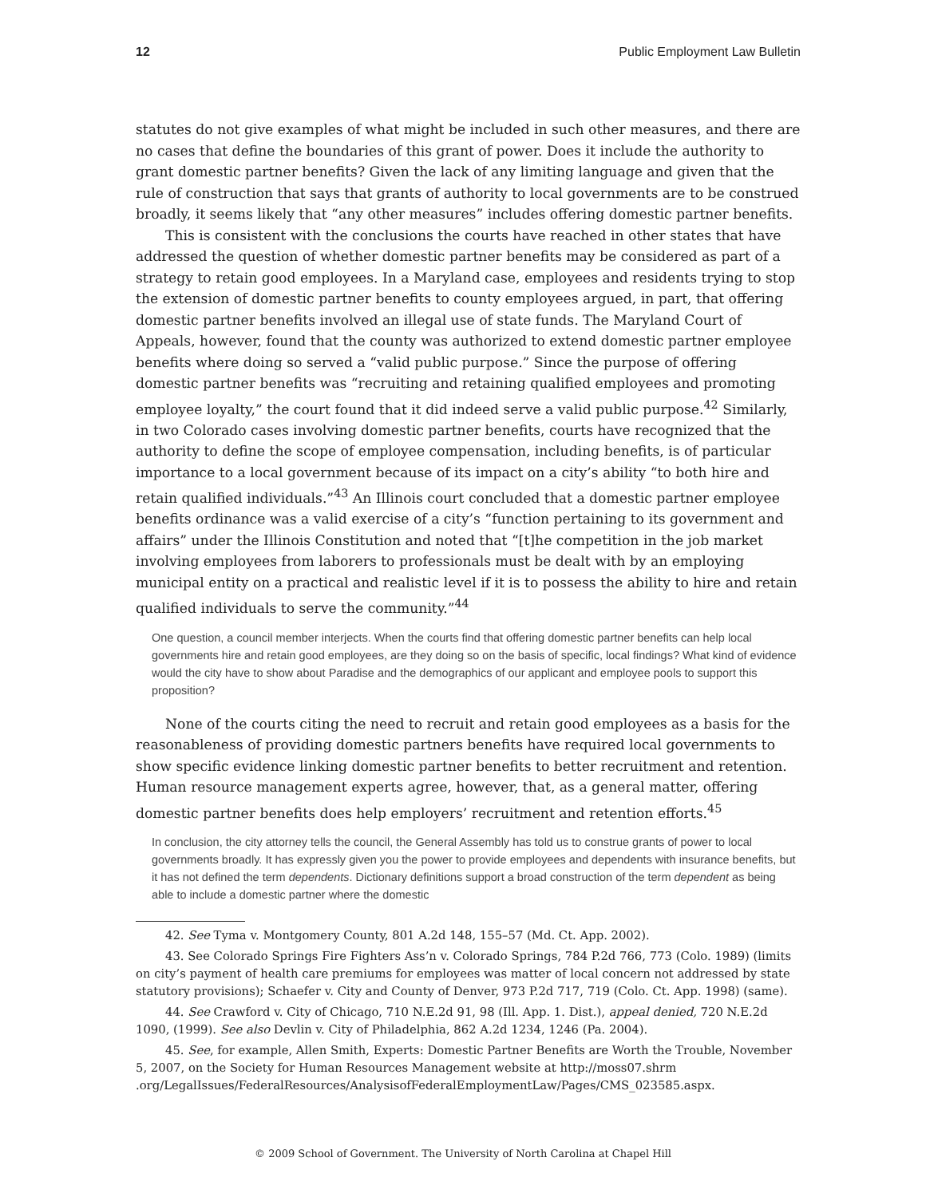12 Public Employment Law Bulletin
statutes do not give examples of what might be included in such other measures, and there are no cases that define the boundaries of this grant of power. Does it include the authority to grant domestic partner benefits? Given the lack of any limiting language and given that the rule of construction that says that grants of authority to local governments are to be construed broadly, it seems likely that “any other measures” includes offering domestic partner benefits.
This is consistent with the conclusions the courts have reached in other states that have addressed the question of whether domestic partner benefits may be considered as part of a strategy to retain good employees. In a Maryland case, employees and residents trying to stop the extension of domestic partner benefits to county employees argued, in part, that offering domestic partner benefits involved an illegal use of state funds. The Maryland Court of Appeals, however, found that the county was authorized to extend domestic partner employee benefits where doing so served a “valid public purpose.” Since the purpose of offering domestic partner benefits was “recruiting and retaining qualified employees and promoting employee loyalty,” the court found that it did indeed serve a valid public purpose.<sup>42</sup> Similarly, in two Colorado cases involving domestic partner benefits, courts have recognized that the authority to define the scope of employee compensation, including benefits, is of particular importance to a local government because of its impact on a city’s ability “to both hire and retain qualified individuals.”<sup>43</sup> An Illinois court concluded that a domestic partner employee benefits ordinance was a valid exercise of a city’s “function pertaining to its government and affairs” under the Illinois Constitution and noted that “[t]he competition in the job market involving employees from laborers to professionals must be dealt with by an employing municipal entity on a practical and realistic level if it is to possess the ability to hire and retain qualified individuals to serve the community.”<sup>44</sup>
One question, a council member interjects. When the courts find that offering domestic partner benefits can help local governments hire and retain good employees, are they doing so on the basis of specific, local findings? What kind of evidence would the city have to show about Paradise and the demographics of our applicant and employee pools to support this proposition?
None of the courts citing the need to recruit and retain good employees as a basis for the reasonableness of providing domestic partners benefits have required local governments to show specific evidence linking domestic partner benefits to better recruitment and retention. Human resource management experts agree, however, that, as a general matter, offering domestic partner benefits does help employers’ recruitment and retention efforts.<sup>45</sup>
In conclusion, the city attorney tells the council, the General Assembly has told us to construe grants of power to local governments broadly. It has expressly given you the power to provide employees and dependents with insurance benefits, but it has not defined the term dependents. Dictionary definitions support a broad construction of the term dependent as being able to include a domestic partner where the domestic
42. See Tyma v. Montgomery County, 801 A.2d 148, 155–57 (Md. Ct. App. 2002).
43. See Colorado Springs Fire Fighters Ass’n v. Colorado Springs, 784 P.2d 766, 773 (Colo. 1989) (limits on city’s payment of health care premiums for employees was matter of local concern not addressed by state statutory provisions); Schaefer v. City and County of Denver, 973 P.2d 717, 719 (Colo. Ct. App. 1998) (same).
44. See Crawford v. City of Chicago, 710 N.E.2d 91, 98 (Ill. App. 1. Dist.), appeal denied, 720 N.E.2d 1090, (1999). See also Devlin v. City of Philadelphia, 862 A.2d 1234, 1246 (Pa. 2004).
45. See, for example, Allen Smith, Experts: Domestic Partner Benefits are Worth the Trouble, November 5, 2007, on the Society for Human Resources Management website at http://moss07.shrm .org/LegalIssues/FederalResources/AnalysisofFederalEmploymentLaw/Pages/CMS_023585.aspx.
© 2009 School of Government. The University of North Carolina at Chapel Hill